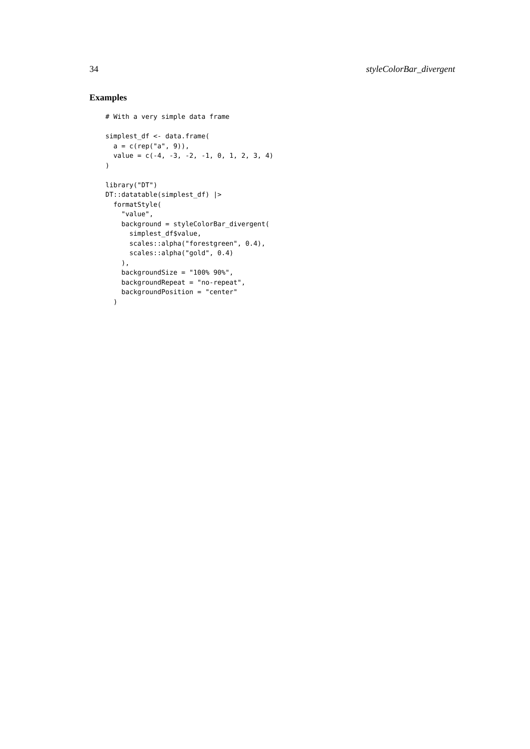34 styleColorBar_divergent
Examples
# With a very simple data frame

simplest_df <- data.frame(
  a = c(rep("a", 9)),
  value = c(-4, -3, -2, -1, 0, 1, 2, 3, 4)
)

library("DT")
DT::datatable(simplest_df) |>
  formatStyle(
    "value",
    background = styleColorBar_divergent(
      simplest_df$value,
      scales::alpha("forestgreen", 0.4),
      scales::alpha("gold", 0.4)
    ),
    backgroundSize = "100% 90%",
    backgroundRepeat = "no-repeat",
    backgroundPosition = "center"
  )